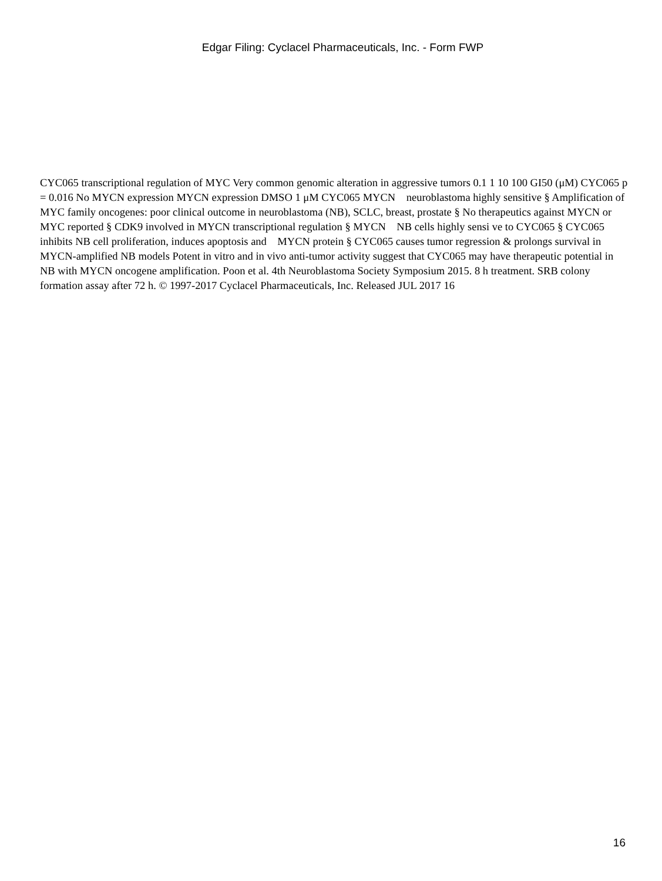Edgar Filing: Cyclacel Pharmaceuticals, Inc. - Form FWP
CYC065 transcriptional regulation of MYC Very common genomic alteration in aggressive tumors 0.1 1 10 100 GI50 (μM) CYC065 p = 0.016 No MYCN expression MYCN expression DMSO 1 μM CYC065 MYCN neuroblastoma highly sensitive § Amplification of MYC family oncogenes: poor clinical outcome in neuroblastoma (NB), SCLC, breast, prostate § No therapeutics against MYCN or MYC reported § CDK9 involved in MYCN transcriptional regulation § MYCN NB cells highly sensi ve to CYC065 § CYC065 inhibits NB cell proliferation, induces apoptosis and MYCN protein § CYC065 causes tumor regression & prolongs survival in MYCN-amplified NB models Potent in vitro and in vivo anti-tumor activity suggest that CYC065 may have therapeutic potential in NB with MYCN oncogene amplification. Poon et al. 4th Neuroblastoma Society Symposium 2015. 8 h treatment. SRB colony formation assay after 72 h. © 1997-2017 Cyclacel Pharmaceuticals, Inc. Released JUL 2017 16
16